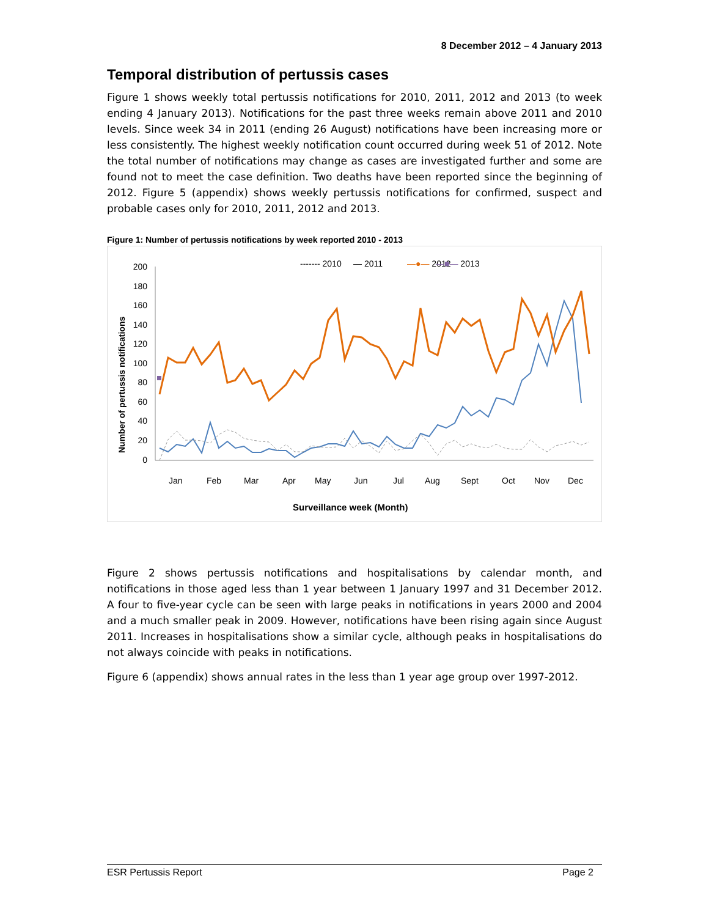8 December 2012 – 4 January 2013
Temporal distribution of pertussis cases
Figure 1 shows weekly total pertussis notifications for 2010, 2011, 2012 and 2013 (to week ending 4 January 2013). Notifications for the past three weeks remain above 2011 and 2010 levels. Since week 34 in 2011 (ending 26 August) notifications have been increasing more or less consistently. The highest weekly notification count occurred during week 51 of 2012. Note the total number of notifications may change as cases are investigated further and some are found not to meet the case definition. Two deaths have been reported since the beginning of 2012. Figure 5 (appendix) shows weekly pertussis notifications for confirmed, suspect and probable cases only for 2010, 2011, 2012 and 2013.
Figure 1: Number of pertussis notifications by week reported 2010 - 2013
------- 2010
— 2011
—●— 2012
—■— 2013
200
180
160
140
120
100
80
60
40
20
0
Number of pertussis notifications
Jan
Feb
Mar
Apr
May
Jun
Jul
Aug
Sept
Oct
Nov
Dec
Surveillance week (Month)
Figure 2 shows pertussis notifications and hospitalisations by calendar month, and notifications in those aged less than 1 year between 1 January 1997 and 31 December 2012. A four to five-year cycle can be seen with large peaks in notifications in years 2000 and 2004 and a much smaller peak in 2009. However, notifications have been rising again since August 2011. Increases in hospitalisations show a similar cycle, although peaks in hospitalisations do not always coincide with peaks in notifications.
Figure 6 (appendix) shows annual rates in the less than 1 year age group over 1997-2012.
ESR Pertussis Report Page 2